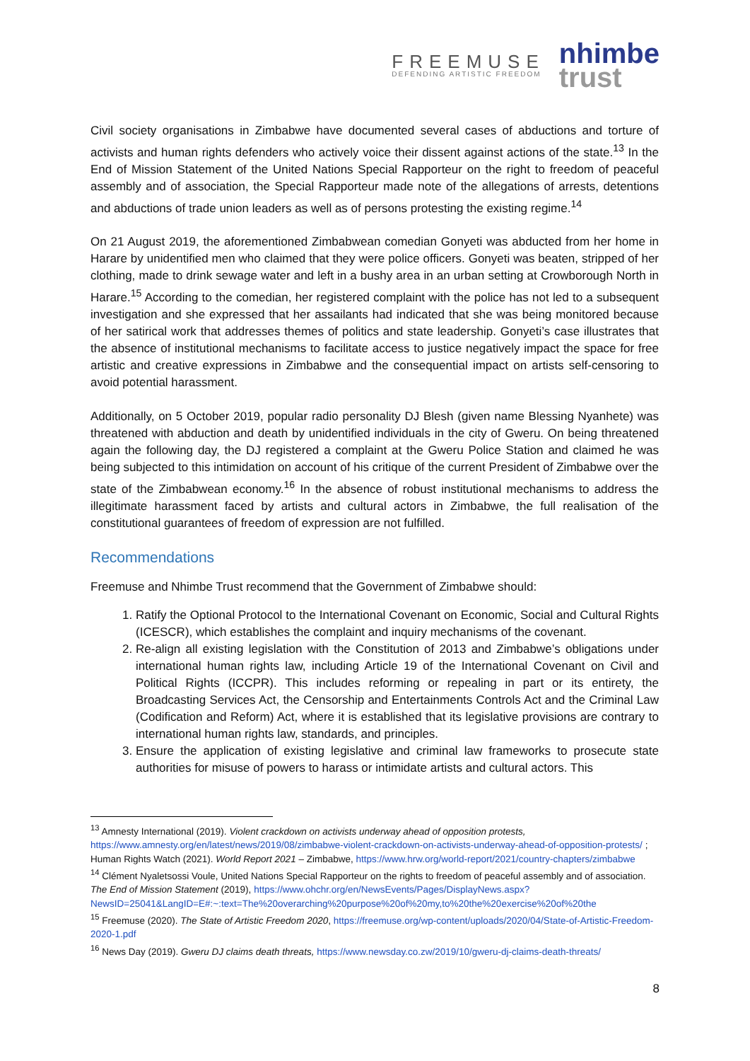FREEMUSE
DEFENDING ARTISTIC FREEDOM
nhimbe
trust
Civil society organisations in Zimbabwe have documented several cases of abductions and torture of activists and human rights defenders who actively voice their dissent against actions of the state.<sup>13</sup> In the End of Mission Statement of the United Nations Special Rapporteur on the right to freedom of peaceful assembly and of association, the Special Rapporteur made note of the allegations of arrests, detentions and abductions of trade union leaders as well as of persons protesting the existing regime.<sup>14</sup>
On 21 August 2019, the aforementioned Zimbabwean comedian Gonyeti was abducted from her home in Harare by unidentified men who claimed that they were police officers. Gonyeti was beaten, stripped of her clothing, made to drink sewage water and left in a bushy area in an urban setting at Crowborough North in Harare.<sup>15</sup> According to the comedian, her registered complaint with the police has not led to a subsequent investigation and she expressed that her assailants had indicated that she was being monitored because of her satirical work that addresses themes of politics and state leadership. Gonyeti’s case illustrates that the absence of institutional mechanisms to facilitate access to justice negatively impact the space for free artistic and creative expressions in Zimbabwe and the consequential impact on artists self-censoring to avoid potential harassment.
Additionally, on 5 October 2019, popular radio personality DJ Blesh (given name Blessing Nyanhete) was threatened with abduction and death by unidentified individuals in the city of Gweru. On being threatened again the following day, the DJ registered a complaint at the Gweru Police Station and claimed he was being subjected to this intimidation on account of his critique of the current President of Zimbabwe over the state of the Zimbabwean economy.<sup>16</sup> In the absence of robust institutional mechanisms to address the illegitimate harassment faced by artists and cultural actors in Zimbabwe, the full realisation of the constitutional guarantees of freedom of expression are not fulfilled.
Recommendations
Freemuse and Nhimbe Trust recommend that the Government of Zimbabwe should:
1. Ratify the Optional Protocol to the International Covenant on Economic, Social and Cultural Rights (ICESCR), which establishes the complaint and inquiry mechanisms of the covenant.
2. Re-align all existing legislation with the Constitution of 2013 and Zimbabwe’s obligations under international human rights law, including Article 19 of the International Covenant on Civil and Political Rights (ICCPR). This includes reforming or repealing in part or its entirety, the Broadcasting Services Act, the Censorship and Entertainments Controls Act and the Criminal Law (Codification and Reform) Act, where it is established that its legislative provisions are contrary to international human rights law, standards, and principles.
3. Ensure the application of existing legislative and criminal law frameworks to prosecute state authorities for misuse of powers to harass or intimidate artists and cultural actors. This
<sup>13</sup> Amnesty International (2019). Violent crackdown on activists underway ahead of opposition protests, https://www.amnesty.org/en/latest/news/2019/08/zimbabwe-violent-crackdown-on-activists-underway-ahead-of-opposition-protests/ ; Human Rights Watch (2021). World Report 2021 – Zimbabwe, https://www.hrw.org/world-report/2021/country-chapters/zimbabwe
<sup>14</sup> Clément Nyaletsossi Voule, United Nations Special Rapporteur on the rights to freedom of peaceful assembly and of association. The End of Mission Statement (2019), https://www.ohchr.org/en/NewsEvents/Pages/DisplayNews.aspx?NewsID=25041&LangID=E#:~:text=The%20overarching%20purpose%20of%20my,to%20the%20exercise%20of%20the
<sup>15</sup> Freemuse (2020). The State of Artistic Freedom 2020, https://freemuse.org/wp-content/uploads/2020/04/State-of-Artistic-Freedom-2020-1.pdf
<sup>16</sup> News Day (2019). Gweru DJ claims death threats, https://www.newsday.co.zw/2019/10/gweru-dj-claims-death-threats/
8